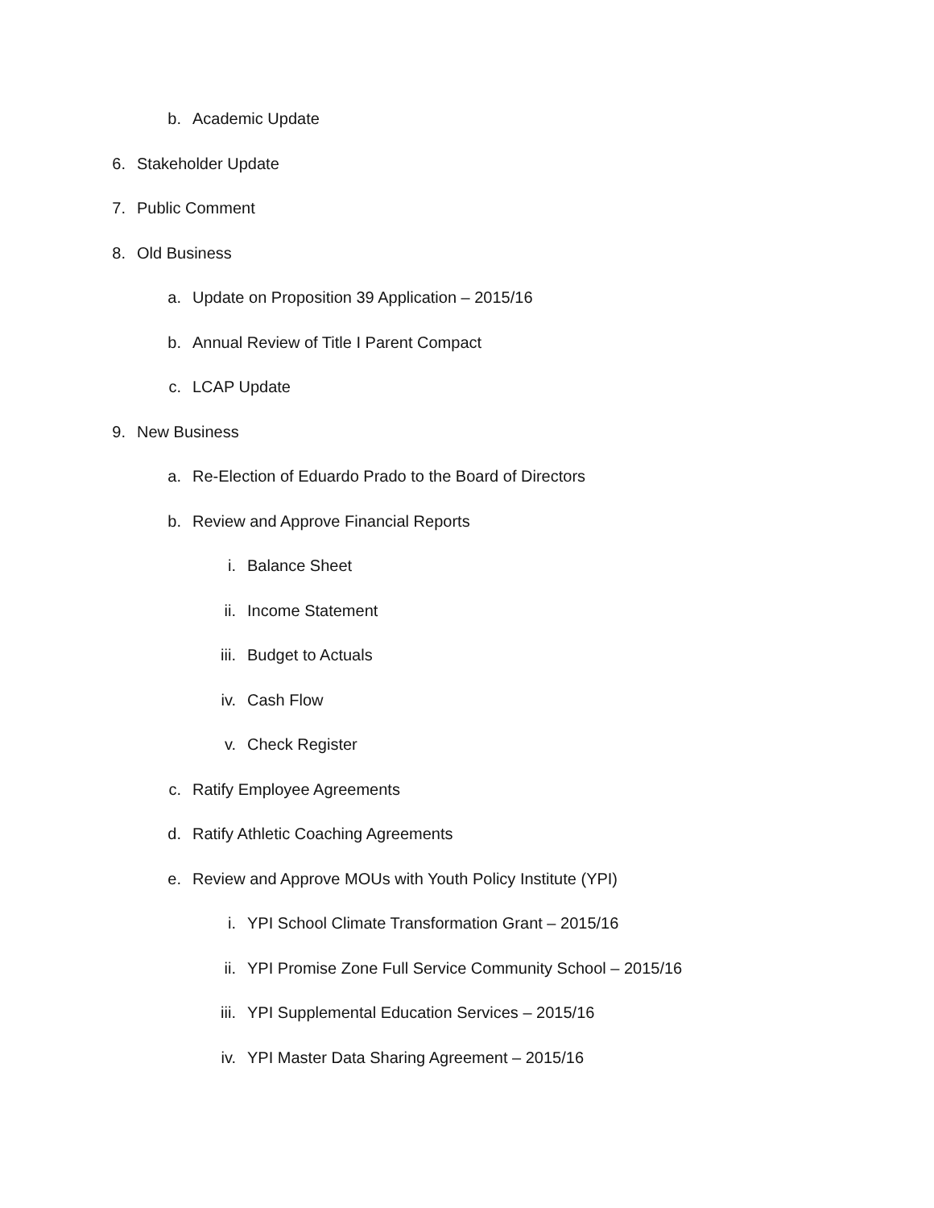b. Academic Update
6. Stakeholder Update
7. Public Comment
8. Old Business
a. Update on Proposition 39 Application – 2015/16
b. Annual Review of Title I Parent Compact
c. LCAP Update
9. New Business
a. Re-Election of Eduardo Prado to the Board of Directors
b. Review and Approve Financial Reports
i. Balance Sheet
ii. Income Statement
iii. Budget to Actuals
iv. Cash Flow
v. Check Register
c. Ratify Employee Agreements
d. Ratify Athletic Coaching Agreements
e. Review and Approve MOUs with Youth Policy Institute (YPI)
i. YPI School Climate Transformation Grant – 2015/16
ii. YPI Promise Zone Full Service Community School – 2015/16
iii. YPI Supplemental Education Services – 2015/16
iv. YPI Master Data Sharing Agreement – 2015/16